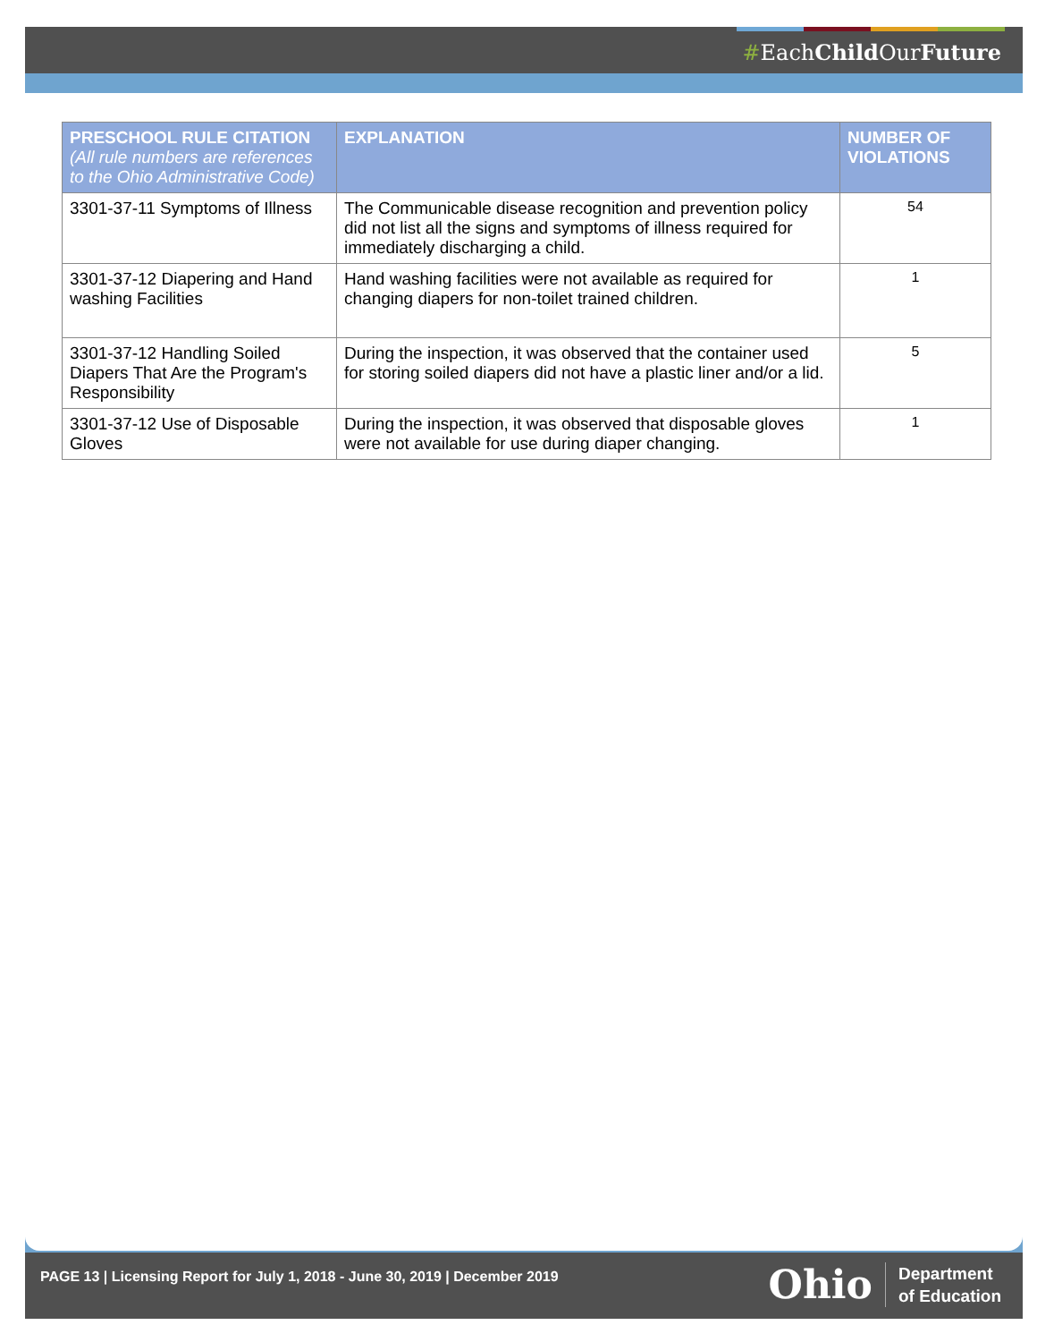#EachChild OurFuture
| PRESCHOOL RULE CITATION (All rule numbers are references to the Ohio Administrative Code) | EXPLANATION | NUMBER OF VIOLATIONS |
| --- | --- | --- |
| 3301-37-11 Symptoms of Illness | The Communicable disease recognition and prevention policy did not list all the signs and symptoms of illness required for immediately discharging a child. | 54 |
| 3301-37-12 Diapering and Hand washing Facilities | Hand washing facilities were not available as required for changing diapers for non-toilet trained children. | 1 |
| 3301-37-12 Handling Soiled Diapers That Are the Program's Responsibility | During the inspection, it was observed that the container used for storing soiled diapers did not have a plastic liner and/or a lid. | 5 |
| 3301-37-12 Use of Disposable Gloves | During the inspection, it was observed that disposable gloves were not available for use during diaper changing. | 1 |
PAGE 13 | Licensing Report for July 1, 2018 - June 30, 2019 | December 2019
Ohio Department
of Education